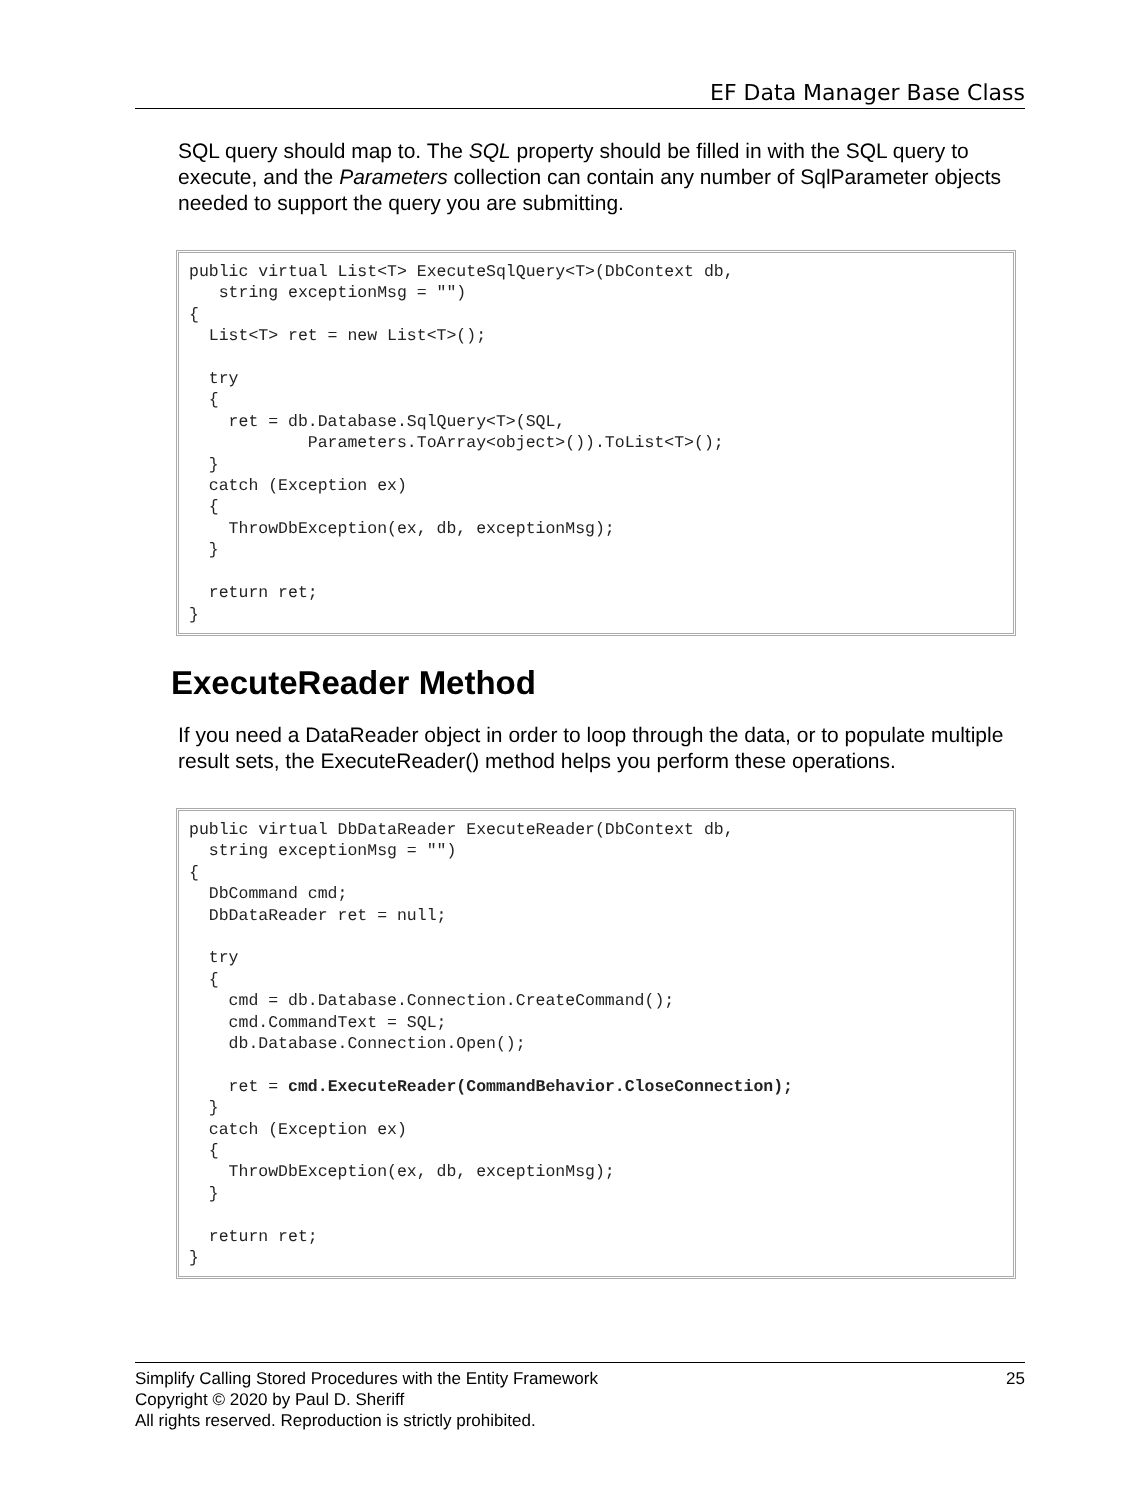EF Data Manager Base Class
SQL query should map to. The SQL property should be filled in with the SQL query to execute, and the Parameters collection can contain any number of SqlParameter objects needed to support the query you are submitting.
public virtual List<T> ExecuteSqlQuery<T>(DbContext db,
   string exceptionMsg = "")
{
  List<T> ret = new List<T>();

  try
  {
    ret = db.Database.SqlQuery<T>(SQL,
            Parameters.ToArray<object>()).ToList<T>();
  }
  catch (Exception ex)
  {
    ThrowDbException(ex, db, exceptionMsg);
  }

  return ret;
}
ExecuteReader Method
If you need a DataReader object in order to loop through the data, or to populate multiple result sets, the ExecuteReader() method helps you perform these operations.
public virtual DbDataReader ExecuteReader(DbContext db,
  string exceptionMsg = "")
{
  DbCommand cmd;
  DbDataReader ret = null;

  try
  {
    cmd = db.Database.Connection.CreateCommand();
    cmd.CommandText = SQL;
    db.Database.Connection.Open();

    ret = cmd.ExecuteReader(CommandBehavior.CloseConnection);
  }
  catch (Exception ex)
  {
    ThrowDbException(ex, db, exceptionMsg);
  }

  return ret;
}
25 Simplify Calling Stored Procedures with the Entity Framework
Copyright © 2020 by Paul D. Sheriff
All rights reserved. Reproduction is strictly prohibited.